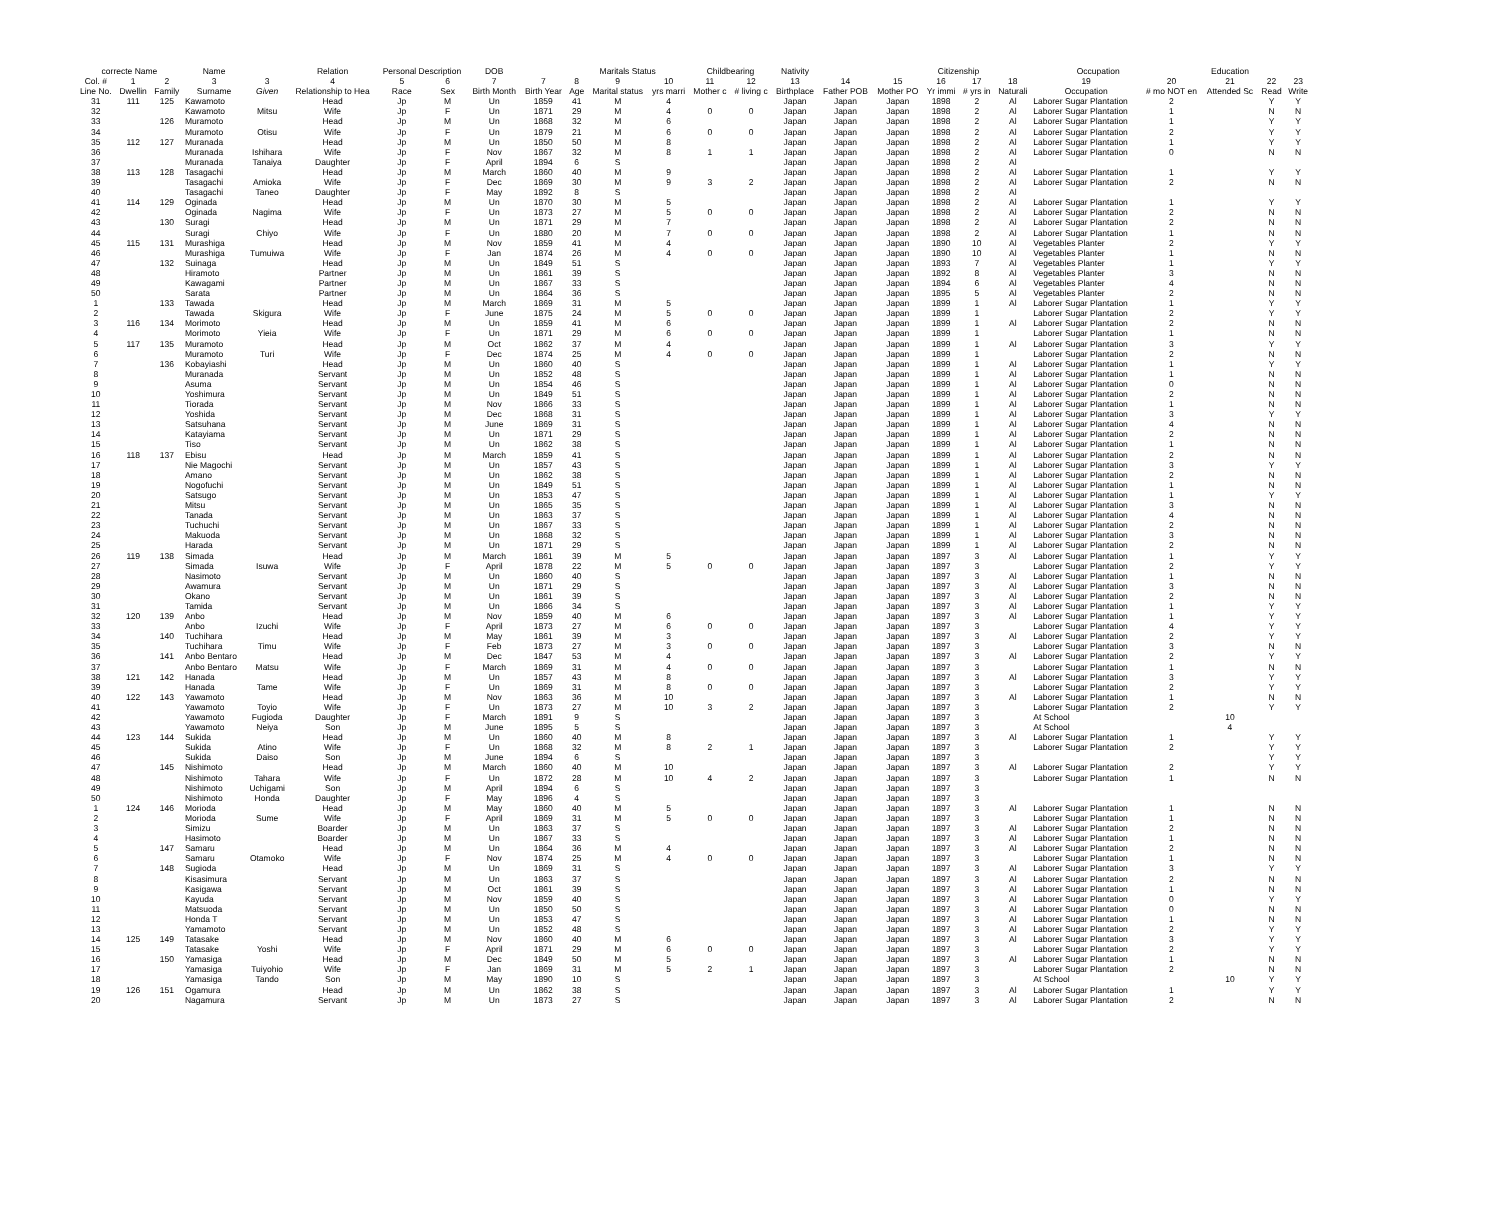| correcte Name | | | Name | | Relation | Personal Description | | DOB | | Maritals Status | | | Childbearing | | Nativity | | | Citizenship | | Occupation | | | Education | | | |
| --- | --- | --- | --- | --- | --- | --- | --- | --- | --- | --- | --- | --- | --- | --- | --- | --- | --- | --- | --- | --- | --- | --- | --- | --- | --- | --- |
| Col. # | 1 | 2 | 3 | 3 | 4 | 5 | 6 | 7 | 7 | 8 | 9 | 10 | 11 | 12 | 13 | 14 | 15 | 16 | 17 | 18 | 19 | 20 | 21 | 22 | 23 | |
| Line No. | Dwellin | Family | Surname | Given | Relationship to Hea | Race | Sex | Birth Month | Birth Year | Age | Marital status | yrs marri | Mother c | # living c | Birthplace | Father POB | Mother PO | Yr immi | # yrs in | Naturali | Occupation | # mo NOT en | Attended Sc | Read | Write | |
| 31 | 111 | 125 | Kawamoto | | Head | Jp | M | Un | 1859 | 41 | M | 4 | | | Japan | Japan | Japan | 1898 | 2 | Al | Laborer Sugar Plantation | 2 | | Y | Y | |
| 32 | | | Kawamoto | Mitsu | Wife | Jp | F | Un | 1871 | 29 | M | 4 | 0 | 0 | Japan | Japan | Japan | 1898 | 2 | Al | Laborer Sugar Plantation | 1 | | N | N | |
| 33 | | 126 | Muramoto | | Head | Jp | M | Un | 1868 | 32 | M | 6 | | | Japan | Japan | Japan | 1898 | 2 | Al | Laborer Sugar Plantation | 1 | | Y | Y | |
| 34 | | | Muramoto | Otisu | Wife | Jp | F | Un | 1879 | 21 | M | 6 | 0 | 0 | Japan | Japan | Japan | 1898 | 2 | Al | Laborer Sugar Plantation | 2 | | Y | Y | |
| 35 | 112 | 127 | Muranada | | Head | Jp | M | Un | 1850 | 50 | M | 8 | | | Japan | Japan | Japan | 1898 | 2 | Al | Laborer Sugar Plantation | 1 | | Y | Y | |
| 36 | | | Muranada | Ishihara | Wife | Jp | F | Nov | 1867 | 32 | M | 8 | 1 | 1 | Japan | Japan | Japan | 1898 | 2 | Al | Laborer Sugar Plantation | 0 | | N | N | |
| 37 | | | Muranada | Tanaiya | Daughter | Jp | F | April | 1894 | 6 | S | | | | Japan | Japan | Japan | 1898 | 2 | Al | | | | | | |
| 38 | 113 | 128 | Tasagachi | | Head | Jp | M | March | 1860 | 40 | M | 9 | | | Japan | Japan | Japan | 1898 | 2 | Al | Laborer Sugar Plantation | 1 | | Y | Y | |
| 39 | | | Tasagachi | Amioka | Wife | Jp | F | Dec | 1869 | 30 | M | 9 | 3 | 2 | Japan | Japan | Japan | 1898 | 2 | Al | Laborer Sugar Plantation | 2 | | N | N | |
| 40 | | | Tasagachi | Taneo | Daughter | Jp | F | May | 1892 | 8 | S | | | | Japan | Japan | Japan | 1898 | 2 | Al | | | | | | |
| 41 | 114 | 129 | Oginada | | Head | Jp | M | Un | 1870 | 30 | M | 5 | | | Japan | Japan | Japan | 1898 | 2 | Al | Laborer Sugar Plantation | 1 | | Y | Y | |
| 42 | | | Oginada | Nagima | Wife | Jp | F | Un | 1873 | 27 | M | 5 | 0 | 0 | Japan | Japan | Japan | 1898 | 2 | Al | Laborer Sugar Plantation | 2 | | N | N | |
| 43 | | 130 | Suragi | | Head | Jp | M | Un | 1871 | 29 | M | 7 | | | Japan | Japan | Japan | 1898 | 2 | Al | Laborer Sugar Plantation | 2 | | N | N | |
| 44 | | | Suragi | Chiyo | Wife | Jp | F | Un | 1880 | 20 | M | 7 | 0 | 0 | Japan | Japan | Japan | 1898 | 2 | Al | Laborer Sugar Plantation | 1 | | N | N | |
| 45 | 115 | 131 | Murashiga | | Head | Jp | M | Nov | 1859 | 41 | M | 4 | | | Japan | Japan | Japan | 1890 | 10 | Al | Vegetables Planter | 2 | | Y | Y | |
| 46 | | | Murashiga | Tumuiwa | Wife | Jp | F | Jan | 1874 | 26 | M | 4 | 0 | 0 | Japan | Japan | Japan | 1890 | 10 | Al | Vegetables Planter | 1 | | N | N | |
| 47 | | 132 | Suinaga | | Head | Jp | M | Un | 1849 | 51 | S | | | | Japan | Japan | Japan | 1893 | 7 | Al | Vegetables Planter | 1 | | Y | Y | |
| 48 | | | Hiramoto | | Partner | Jp | M | Un | 1861 | 39 | S | | | | Japan | Japan | Japan | 1892 | 8 | Al | Vegetables Planter | 3 | | N | N | |
| 49 | | | Kawagami | | Partner | Jp | M | Un | 1867 | 33 | S | | | | Japan | Japan | Japan | 1894 | 6 | Al | Vegetables Planter | 4 | | N | N | |
| 50 | | | Sarata | | Partner | Jp | M | Un | 1864 | 36 | S | | | | Japan | Japan | Japan | 1895 | 5 | Al | Vegetables Planter | 2 | | N | N | |
| 1 | | 133 | Tawada | | Head | Jp | M | March | 1869 | 31 | M | 5 | | | Japan | Japan | Japan | 1899 | 1 | Al | Laborer Sugar Plantation | 1 | | Y | Y | |
| 2 | | | Tawada | Skigura | Wife | Jp | F | June | 1875 | 24 | M | 5 | 0 | 0 | Japan | Japan | Japan | 1899 | 1 | | Laborer Sugar Plantation | 2 | | Y | Y | |
| 3 | 116 | 134 | Morimoto | | Head | Jp | M | Un | 1859 | 41 | M | 6 | | | Japan | Japan | Japan | 1899 | 1 | Al | Laborer Sugar Plantation | 2 | | N | N | |
| 4 | | | Morimoto | Yieia | Wife | Jp | F | Un | 1871 | 29 | M | 6 | 0 | 0 | Japan | Japan | Japan | 1899 | 1 | | Laborer Sugar Plantation | 1 | | N | N | |
| 5 | 117 | 135 | Muramoto | | Head | Jp | M | Oct | 1862 | 37 | M | 4 | | | Japan | Japan | Japan | 1899 | 1 | Al | Laborer Sugar Plantation | 3 | | Y | Y | |
| 6 | | | Muramoto | Turi | Wife | Jp | F | Dec | 1874 | 25 | M | 4 | 0 | 0 | Japan | Japan | Japan | 1899 | 1 | | Laborer Sugar Plantation | 2 | | N | N | |
| 7 | | 136 | Kobayiashi | | Head | Jp | M | Un | 1860 | 40 | S | | | | Japan | Japan | Japan | 1899 | 1 | Al | Laborer Sugar Plantation | 1 | | Y | Y | |
| 8 | | | Muranada | | Servant | Jp | M | Un | 1852 | 48 | S | | | | Japan | Japan | Japan | 1899 | 1 | Al | Laborer Sugar Plantation | 1 | | N | N | |
| 9 | | | Asuma | | Servant | Jp | M | Un | 1854 | 46 | S | | | | Japan | Japan | Japan | 1899 | 1 | Al | Laborer Sugar Plantation | 0 | | N | N | |
| 10 | | | Yoshimura | | Servant | Jp | M | Un | 1849 | 51 | S | | | | Japan | Japan | Japan | 1899 | 1 | Al | Laborer Sugar Plantation | 2 | | N | N | |
| 11 | | | Tiorada | | Servant | Jp | M | Nov | 1866 | 33 | S | | | | Japan | Japan | Japan | 1899 | 1 | Al | Laborer Sugar Plantation | 1 | | N | N | |
| 12 | | | Yoshida | | Servant | Jp | M | Dec | 1868 | 31 | S | | | | Japan | Japan | Japan | 1899 | 1 | Al | Laborer Sugar Plantation | 3 | | Y | Y | |
| 13 | | | Satsuhana | | Servant | Jp | M | June | 1869 | 31 | S | | | | Japan | Japan | Japan | 1899 | 1 | Al | Laborer Sugar Plantation | 4 | | N | N | |
| 14 | | | Katayiama | | Servant | Jp | M | Un | 1871 | 29 | S | | | | Japan | Japan | Japan | 1899 | 1 | Al | Laborer Sugar Plantation | 2 | | N | N | |
| 15 | | | Tiso | | Servant | Jp | M | Un | 1862 | 38 | S | | | | Japan | Japan | Japan | 1899 | 1 | Al | Laborer Sugar Plantation | 1 | | N | N | |
| 16 | 118 | 137 | Ebisu | | Head | Jp | M | March | 1859 | 41 | S | | | | Japan | Japan | Japan | 1899 | 1 | Al | Laborer Sugar Plantation | 2 | | N | N | |
| 17 | | | Nie Magochi | | Servant | Jp | M | Un | 1857 | 43 | S | | | | Japan | Japan | Japan | 1899 | 1 | Al | Laborer Sugar Plantation | 3 | | Y | Y | |
| 18 | | | Amano | | Servant | Jp | M | Un | 1862 | 38 | S | | | | Japan | Japan | Japan | 1899 | 1 | Al | Laborer Sugar Plantation | 2 | | N | N | |
| 19 | | | Nogofuchi | | Servant | Jp | M | Un | 1849 | 51 | S | | | | Japan | Japan | Japan | 1899 | 1 | Al | Laborer Sugar Plantation | 1 | | N | N | |
| 20 | | | Satsugo | | Servant | Jp | M | Un | 1853 | 47 | S | | | | Japan | Japan | Japan | 1899 | 1 | Al | Laborer Sugar Plantation | 1 | | Y | Y | |
| 21 | | | Mitsu | | Servant | Jp | M | Un | 1865 | 35 | S | | | | Japan | Japan | Japan | 1899 | 1 | Al | Laborer Sugar Plantation | 3 | | N | N | |
| 22 | | | Tanada | | Servant | Jp | M | Un | 1863 | 37 | S | | | | Japan | Japan | Japan | 1899 | 1 | Al | Laborer Sugar Plantation | 4 | | N | N | |
| 23 | | | Tuchuchi | | Servant | Jp | M | Un | 1867 | 33 | S | | | | Japan | Japan | Japan | 1899 | 1 | Al | Laborer Sugar Plantation | 2 | | N | N | |
| 24 | | | Makuoda | | Servant | Jp | M | Un | 1868 | 32 | S | | | | Japan | Japan | Japan | 1899 | 1 | Al | Laborer Sugar Plantation | 3 | | N | N | |
| 25 | | | Harada | | Servant | Jp | M | Un | 1871 | 29 | S | | | | Japan | Japan | Japan | 1899 | 1 | Al | Laborer Sugar Plantation | 2 | | N | N | |
| 26 | 119 | 138 | Simada | | Head | Jp | M | March | 1861 | 39 | M | 5 | | | Japan | Japan | Japan | 1897 | 3 | Al | Laborer Sugar Plantation | 1 | | Y | Y | |
| 27 | | | Simada | Isuwa | Wife | Jp | F | April | 1878 | 22 | M | 5 | 0 | 0 | Japan | Japan | Japan | 1897 | 3 | | Laborer Sugar Plantation | 2 | | Y | Y | |
| 28 | | | Nasimoto | | Servant | Jp | M | Un | 1860 | 40 | S | | | | Japan | Japan | Japan | 1897 | 3 | Al | Laborer Sugar Plantation | 1 | | N | N | |
| 29 | | | Awamura | | Servant | Jp | M | Un | 1871 | 29 | S | | | | Japan | Japan | Japan | 1897 | 3 | Al | Laborer Sugar Plantation | 3 | | N | N | |
| 30 | | | Okano | | Servant | Jp | M | Un | 1861 | 39 | S | | | | Japan | Japan | Japan | 1897 | 3 | Al | Laborer Sugar Plantation | 2 | | N | N | |
| 31 | | | Tamida | | Servant | Jp | M | Un | 1866 | 34 | S | | | | Japan | Japan | Japan | 1897 | 3 | Al | Laborer Sugar Plantation | 1 | | Y | Y | |
| 32 | 120 | 139 | Anbo | | Head | Jp | M | Nov | 1859 | 40 | M | 6 | | | Japan | Japan | Japan | 1897 | 3 | Al | Laborer Sugar Plantation | 1 | | Y | Y | |
| 33 | | | Anbo | Izuchi | Wife | Jp | F | April | 1873 | 27 | M | 6 | 0 | 0 | Japan | Japan | Japan | 1897 | 3 | | Laborer Sugar Plantation | 4 | | Y | Y | |
| 34 | | 140 | Tuchihara | | Head | Jp | M | May | 1861 | 39 | M | 3 | | | Japan | Japan | Japan | 1897 | 3 | Al | Laborer Sugar Plantation | 2 | | Y | Y | |
| 35 | | | Tuchihara | Timu | Wife | Jp | F | Feb | 1873 | 27 | M | 3 | 0 | 0 | Japan | Japan | Japan | 1897 | 3 | | Laborer Sugar Plantation | 3 | | N | N | |
| 36 | | 141 | Anbo Bentaro | | Head | Jp | M | Dec | 1847 | 53 | M | 4 | | | Japan | Japan | Japan | 1897 | 3 | Al | Laborer Sugar Plantation | 2 | | Y | Y | |
| 37 | | | Anbo Bentaro | Matsu | Wife | Jp | F | March | 1869 | 31 | M | 4 | 0 | 0 | Japan | Japan | Japan | 1897 | 3 | | Laborer Sugar Plantation | 1 | | N | N | |
| 38 | 121 | 142 | Hanada | | Head | Jp | M | Un | 1857 | 43 | M | 8 | | | Japan | Japan | Japan | 1897 | 3 | Al | Laborer Sugar Plantation | 3 | | Y | Y | |
| 39 | | | Hanada | Tame | Wife | Jp | F | Un | 1869 | 31 | M | 8 | 0 | 0 | Japan | Japan | Japan | 1897 | 3 | | Laborer Sugar Plantation | 2 | | Y | Y | |
| 40 | 122 | 143 | Yawamoto | | Head | Jp | M | Nov | 1863 | 36 | M | 10 | | | Japan | Japan | Japan | 1897 | 3 | Al | Laborer Sugar Plantation | 1 | | N | N | |
| 41 | | | Yawamoto | Toyio | Wife | Jp | F | Un | 1873 | 27 | M | 10 | 3 | 2 | Japan | Japan | Japan | 1897 | 3 | | Laborer Sugar Plantation | 2 | | Y | Y | |
| 42 | | | Yawamoto | Fugioda | Daughter | Jp | F | March | 1891 | 9 | S | | | | Japan | Japan | Japan | 1897 | 3 | | At School | | 10 | | | |
| 43 | | | Yawamoto | Neiya | Son | Jp | M | June | 1895 | 5 | S | | | | Japan | Japan | Japan | 1897 | 3 | | At School | | 4 | | | |
| 44 | 123 | 144 | Sukida | | Head | Jp | M | Un | 1860 | 40 | M | 8 | | | Japan | Japan | Japan | 1897 | 3 | Al | Laborer Sugar Plantation | 1 | | Y | Y | |
| 45 | | | Sukida | Atino | Wife | Jp | F | Un | 1868 | 32 | M | 8 | 2 | 1 | Japan | Japan | Japan | 1897 | 3 | | Laborer Sugar Plantation | 2 | | Y | Y | |
| 46 | | | Sukida | Daiso | Son | Jp | M | June | 1894 | 6 | S | | | | Japan | Japan | Japan | 1897 | 3 | | | | | Y | Y | |
| 47 | | 145 | Nishimoto | | Head | Jp | M | March | 1860 | 40 | M | 10 | | | Japan | Japan | Japan | 1897 | 3 | Al | Laborer Sugar Plantation | 2 | | Y | Y | |
| 48 | | | Nishimoto | Tahara | Wife | Jp | F | Un | 1872 | 28 | M | 10 | 4 | 2 | Japan | Japan | Japan | 1897 | 3 | | Laborer Sugar Plantation | 1 | | N | N | |
| 49 | | | Nishimoto | Uchigami | Son | Jp | M | April | 1894 | 6 | S | | | | Japan | Japan | Japan | 1897 | 3 | | | | | | | |
| 50 | | | Nishimoto | Honda | Daughter | Jp | F | May | 1896 | 4 | S | | | | Japan | Japan | Japan | 1897 | 3 | | | | | | | |
| 1 | 124 | 146 | Morioda | | Head | Jp | M | May | 1860 | 40 | M | 5 | | | Japan | Japan | Japan | 1897 | 3 | Al | Laborer Sugar Plantation | 1 | | N | N | |
| 2 | | | Morioda | Sume | Wife | Jp | F | April | 1869 | 31 | M | 5 | 0 | 0 | Japan | Japan | Japan | 1897 | 3 | | Laborer Sugar Plantation | 1 | | N | N | |
| 3 | | | Simizu | | Boarder | Jp | M | Un | 1863 | 37 | S | | | | Japan | Japan | Japan | 1897 | 3 | Al | Laborer Sugar Plantation | 2 | | N | N | |
| 4 | | | Hasimoto | | Boarder | Jp | M | Un | 1867 | 33 | S | | | | Japan | Japan | Japan | 1897 | 3 | Al | Laborer Sugar Plantation | 1 | | N | N | |
| 5 | | 147 | Samaru | | Head | Jp | M | Un | 1864 | 36 | M | 4 | | | Japan | Japan | Japan | 1897 | 3 | Al | Laborer Sugar Plantation | 2 | | N | N | |
| 6 | | | Samaru | Otamoko | Wife | Jp | F | Nov | 1874 | 25 | M | 4 | 0 | 0 | Japan | Japan | Japan | 1897 | 3 | | Laborer Sugar Plantation | 1 | | N | N | |
| 7 | | 148 | Sugioda | | Head | Jp | M | Un | 1869 | 31 | S | | | | Japan | Japan | Japan | 1897 | 3 | Al | Laborer Sugar Plantation | 3 | | Y | Y | |
| 8 | | | Kisasimura | | Servant | Jp | M | Un | 1863 | 37 | S | | | | Japan | Japan | Japan | 1897 | 3 | Al | Laborer Sugar Plantation | 2 | | N | N | |
| 9 | | | Kasigawa | | Servant | Jp | M | Oct | 1861 | 39 | S | | | | Japan | Japan | Japan | 1897 | 3 | Al | Laborer Sugar Plantation | 1 | | N | N | |
| 10 | | | Kayuda | | Servant | Jp | M | Nov | 1859 | 40 | S | | | | Japan | Japan | Japan | 1897 | 3 | Al | Laborer Sugar Plantation | 0 | | Y | Y | |
| 11 | | | Matsuoda | | Servant | Jp | M | Un | 1850 | 50 | S | | | | Japan | Japan | Japan | 1897 | 3 | Al | Laborer Sugar Plantation | 0 | | N | N | |
| 12 | | | Honda T | | Servant | Jp | M | Un | 1853 | 47 | S | | | | Japan | Japan | Japan | 1897 | 3 | Al | Laborer Sugar Plantation | 1 | | N | N | |
| 13 | | | Yamamoto | | Servant | Jp | M | Un | 1852 | 48 | S | | | | Japan | Japan | Japan | 1897 | 3 | Al | Laborer Sugar Plantation | 2 | | Y | Y | |
| 14 | 125 | 149 | Tatasake | | Head | Jp | M | Nov | 1860 | 40 | M | 6 | | | Japan | Japan | Japan | 1897 | 3 | Al | Laborer Sugar Plantation | 3 | | Y | Y | |
| 15 | | | Tatasake | Yoshi | Wife | Jp | F | April | 1871 | 29 | M | 6 | 0 | 0 | Japan | Japan | Japan | 1897 | 3 | | Laborer Sugar Plantation | 2 | | Y | Y | |
| 16 | | 150 | Yamasiga | | Head | Jp | M | Dec | 1849 | 50 | M | 5 | | | Japan | Japan | Japan | 1897 | 3 | Al | Laborer Sugar Plantation | 1 | | N | N | |
| 17 | | | Yamasiga | Tuiyohio | Wife | Jp | F | Jan | 1869 | 31 | M | 5 | 2 | 1 | Japan | Japan | Japan | 1897 | 3 | | Laborer Sugar Plantation | 2 | | N | N | |
| 18 | | | Yamasiga | Tando | Son | Jp | M | May | 1890 | 10 | S | | | | Japan | Japan | Japan | 1897 | 3 | | At School | | 10 | Y | Y | |
| 19 | 126 | 151 | Ogamura | | Head | Jp | M | Un | 1862 | 38 | S | | | | Japan | Japan | Japan | 1897 | 3 | Al | Laborer Sugar Plantation | 1 | | Y | Y | |
| 20 | | | Nagamura | | Servant | Jp | M | Un | 1873 | 27 | S | | | | Japan | Japan | Japan | 1897 | 3 | Al | Laborer Sugar Plantation | 2 | | N | N | |